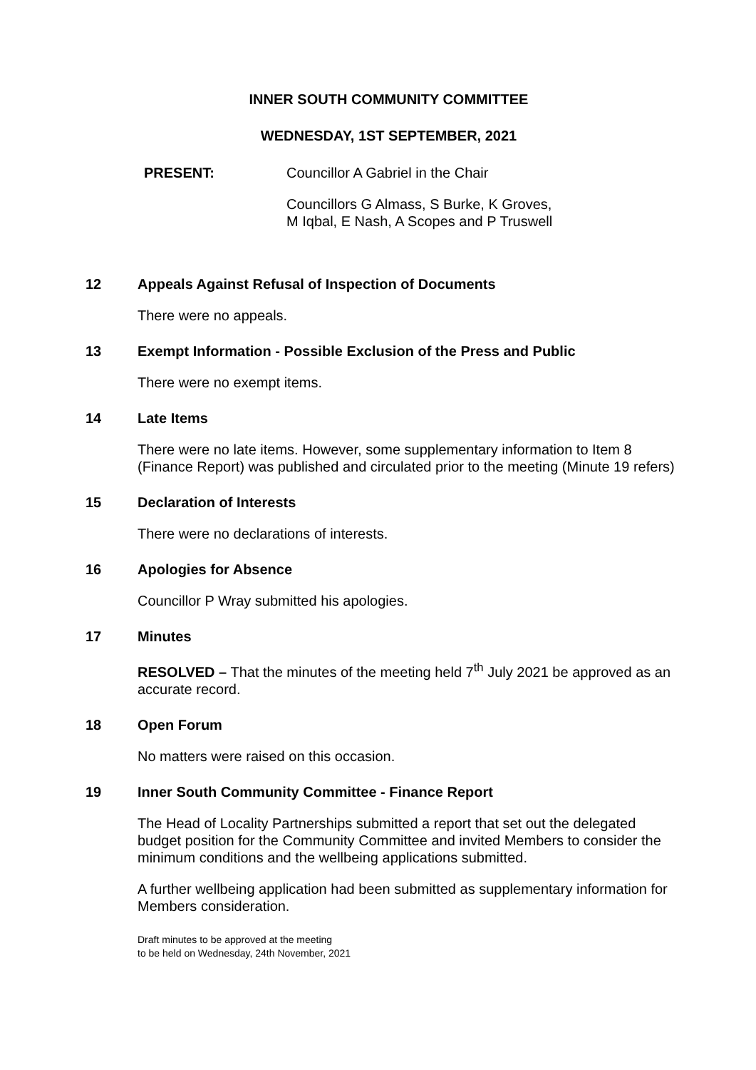INNER SOUTH COMMUNITY COMMITTEE
WEDNESDAY, 1ST SEPTEMBER, 2021
PRESENT: Councillor A Gabriel in the Chair
Councillors G Almass, S Burke, K Groves,
M Iqbal, E Nash, A Scopes and P Truswell
12 Appeals Against Refusal of Inspection of Documents
There were no appeals.
13 Exempt Information - Possible Exclusion of the Press and Public
There were no exempt items.
14 Late Items
There were no late items. However, some supplementary information to Item 8 (Finance Report) was published and circulated prior to the meeting (Minute 19 refers)
15 Declaration of Interests
There were no declarations of interests.
16 Apologies for Absence
Councillor P Wray submitted his apologies.
17 Minutes
RESOLVED – That the minutes of the meeting held 7<sup>th</sup> July 2021 be approved as an accurate record.
18 Open Forum
No matters were raised on this occasion.
19 Inner South Community Committee - Finance Report
The Head of Locality Partnerships submitted a report that set out the delegated budget position for the Community Committee and invited Members to consider the minimum conditions and the wellbeing applications submitted.
A further wellbeing application had been submitted as supplementary information for Members consideration.
Draft minutes to be approved at the meeting
to be held on Wednesday, 24th November, 2021